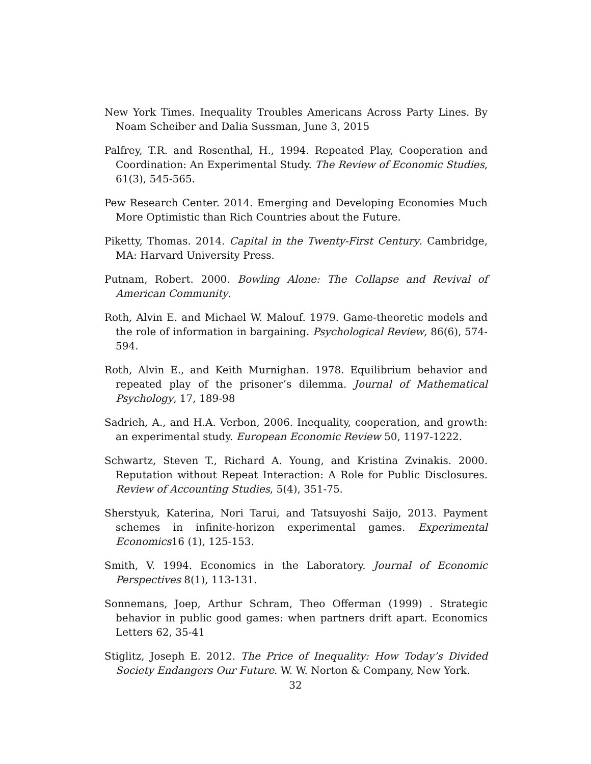New York Times. Inequality Troubles Americans Across Party Lines. By Noam Scheiber and Dalia Sussman, June 3, 2015
Palfrey, T.R. and Rosenthal, H., 1994. Repeated Play, Cooperation and Coordination: An Experimental Study. The Review of Economic Studies, 61(3), 545-565.
Pew Research Center. 2014. Emerging and Developing Economies Much More Optimistic than Rich Countries about the Future.
Piketty, Thomas. 2014. Capital in the Twenty-First Century. Cambridge, MA: Harvard University Press.
Putnam, Robert. 2000. Bowling Alone: The Collapse and Revival of American Community.
Roth, Alvin E. and Michael W. Malouf. 1979. Game-theoretic models and the role of information in bargaining. Psychological Review, 86(6), 574-594.
Roth, Alvin E., and Keith Murnighan. 1978. Equilibrium behavior and repeated play of the prisoner’s dilemma. Journal of Mathematical Psychology, 17, 189-98
Sadrieh, A., and H.A. Verbon, 2006. Inequality, cooperation, and growth: an experimental study. European Economic Review 50, 1197-1222.
Schwartz, Steven T., Richard A. Young, and Kristina Zvinakis. 2000. Reputation without Repeat Interaction: A Role for Public Disclosures. Review of Accounting Studies, 5(4), 351-75.
Sherstyuk, Katerina, Nori Tarui, and Tatsuyoshi Saijo, 2013. Payment schemes in infinite-horizon experimental games. Experimental Economics16 (1), 125-153.
Smith, V. 1994. Economics in the Laboratory. Journal of Economic Perspectives 8(1), 113-131.
Sonnemans, Joep, Arthur Schram, Theo Offerman (1999) . Strategic behavior in public good games: when partners drift apart. Economics Letters 62, 35-41
Stiglitz, Joseph E. 2012. The Price of Inequality: How Today’s Divided Society Endangers Our Future. W. W. Norton & Company, New York.
32